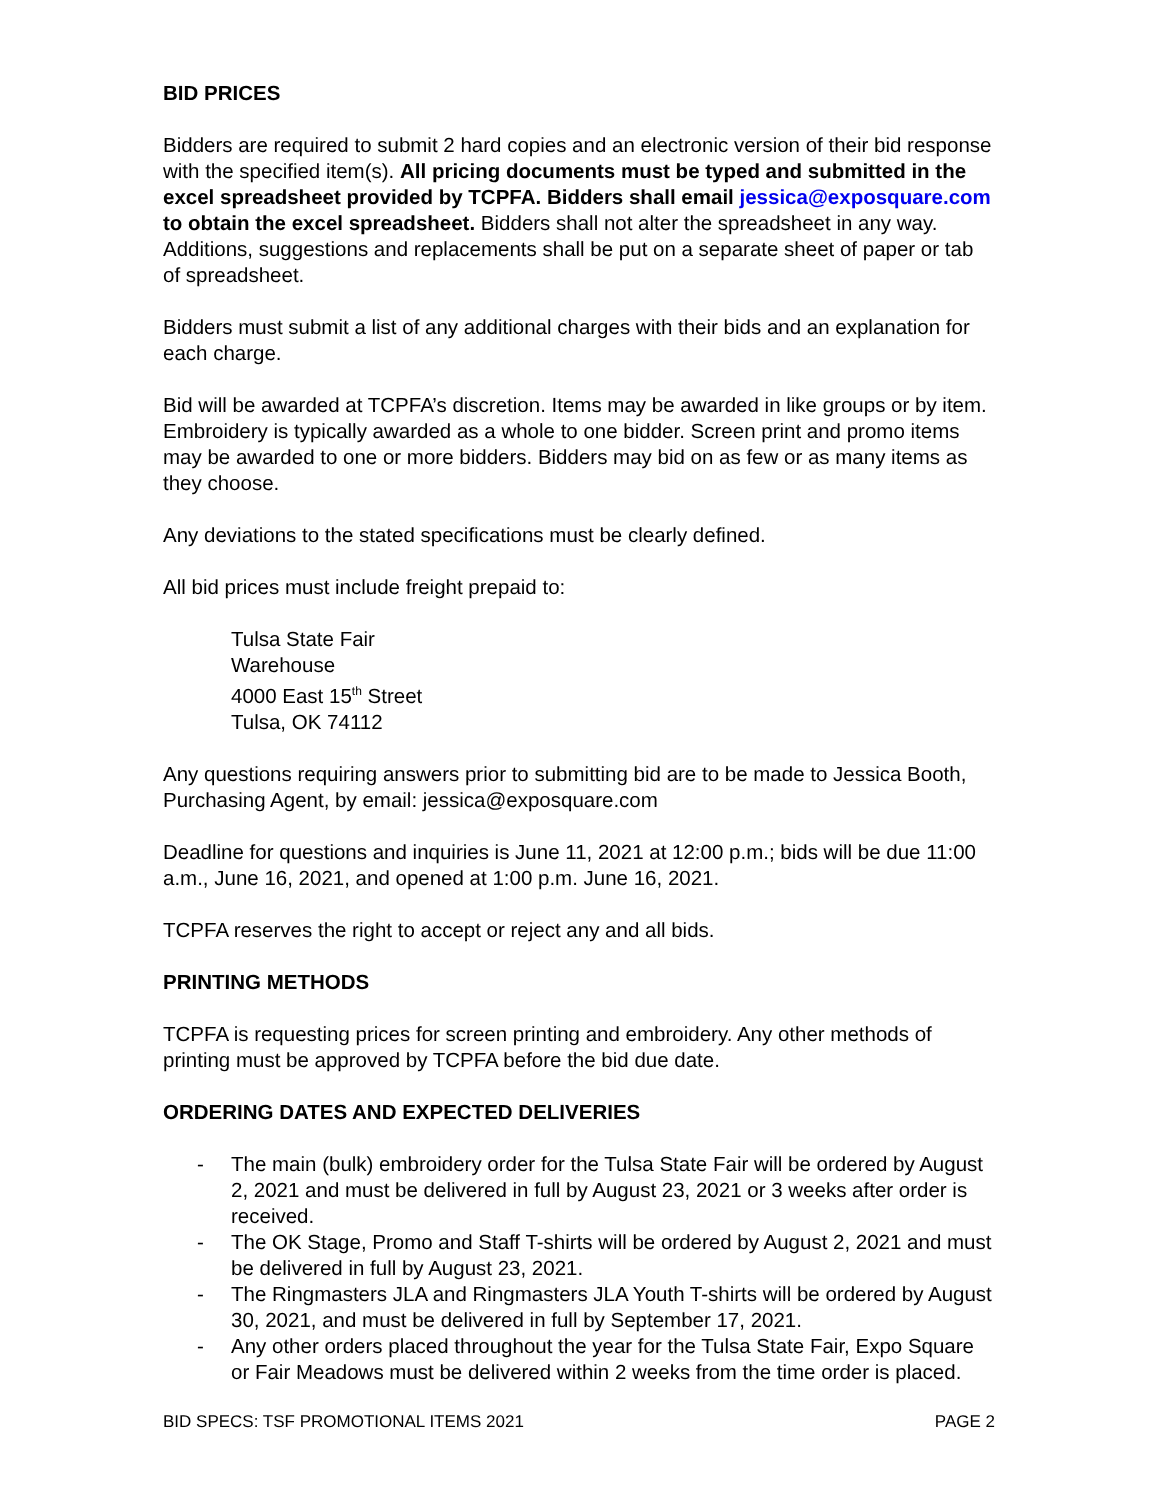BID PRICES
Bidders are required to submit 2 hard copies and an electronic version of their bid response with the specified item(s). All pricing documents must be typed and submitted in the excel spreadsheet provided by TCPFA. Bidders shall email jessica@exposquare.com to obtain the excel spreadsheet. Bidders shall not alter the spreadsheet in any way. Additions, suggestions and replacements shall be put on a separate sheet of paper or tab of spreadsheet.
Bidders must submit a list of any additional charges with their bids and an explanation for each charge.
Bid will be awarded at TCPFA’s discretion. Items may be awarded in like groups or by item. Embroidery is typically awarded as a whole to one bidder. Screen print and promo items may be awarded to one or more bidders. Bidders may bid on as few or as many items as they choose.
Any deviations to the stated specifications must be clearly defined.
All bid prices must include freight prepaid to:
Tulsa State Fair
Warehouse
4000 East 15<sup>th</sup> Street
Tulsa, OK 74112
Any questions requiring answers prior to submitting bid are to be made to Jessica Booth, Purchasing Agent, by email: jessica@exposquare.com
Deadline for questions and inquiries is June 11, 2021 at 12:00 p.m.; bids will be due 11:00 a.m., June 16, 2021, and opened at 1:00 p.m. June 16, 2021.
TCPFA reserves the right to accept or reject any and all bids.
PRINTING METHODS
TCPFA is requesting prices for screen printing and embroidery. Any other methods of printing must be approved by TCPFA before the bid due date.
ORDERING DATES AND EXPECTED DELIVERIES
- The main (bulk) embroidery order for the Tulsa State Fair will be ordered by August 2, 2021 and must be delivered in full by August 23, 2021 or 3 weeks after order is received.
- The OK Stage, Promo and Staff T-shirts will be ordered by August 2, 2021 and must be delivered in full by August 23, 2021.
- The Ringmasters JLA and Ringmasters JLA Youth T-shirts will be ordered by August 30, 2021, and must be delivered in full by September 17, 2021.
- Any other orders placed throughout the year for the Tulsa State Fair, Expo Square or Fair Meadows must be delivered within 2 weeks from the time order is placed.
BID SPECS: TSF PROMOTIONAL ITEMS 2021 PAGE 2